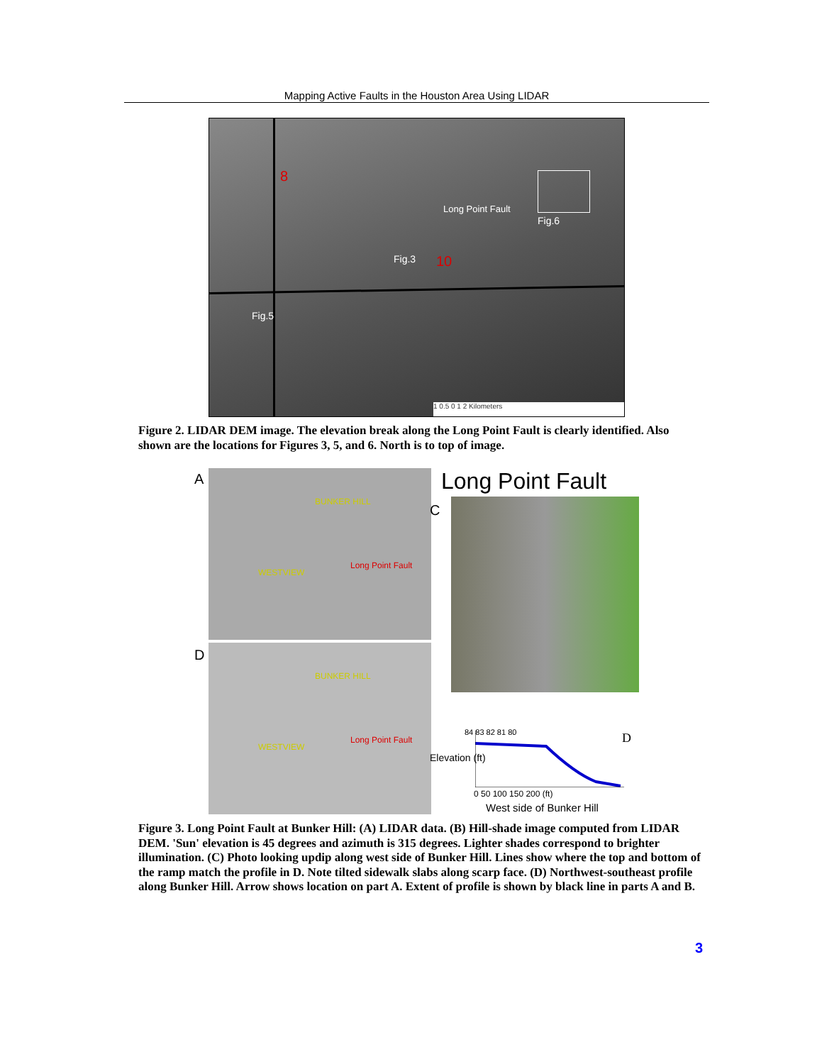Mapping Active Faults in the Houston Area Using LIDAR
8
10
Long Point Fault
Fig.6
Fig.3
Fig.5
1 0.5 0 1 2 Kilometers
Figure 2. LIDAR DEM image. The elevation break along the Long Point Fault is clearly identified. Also shown are the locations for Figures 3, 5, and 6. North is to top of image.
A
Long Point Fault
WESTVIEW
BUNKER HILL
D
Long Point Fault
WESTVIEW
BUNKER HILL
Long Point Fault
C
D
Elevation (ft)
84 83 82 81 80
0 50 100 150 200 (ft)
West side of Bunker Hill
Figure 3. Long Point Fault at Bunker Hill: (A) LIDAR data. (B) Hill-shade image computed from LIDAR DEM. 'Sun' elevation is 45 degrees and azimuth is 315 degrees. Lighter shades correspond to brighter illumination. (C) Photo looking updip along west side of Bunker Hill. Lines show where the top and bottom of the ramp match the profile in D. Note tilted sidewalk slabs along scarp face. (D) Northwest-southeast profile along Bunker Hill. Arrow shows location on part A. Extent of profile is shown by black line in parts A and B.
3